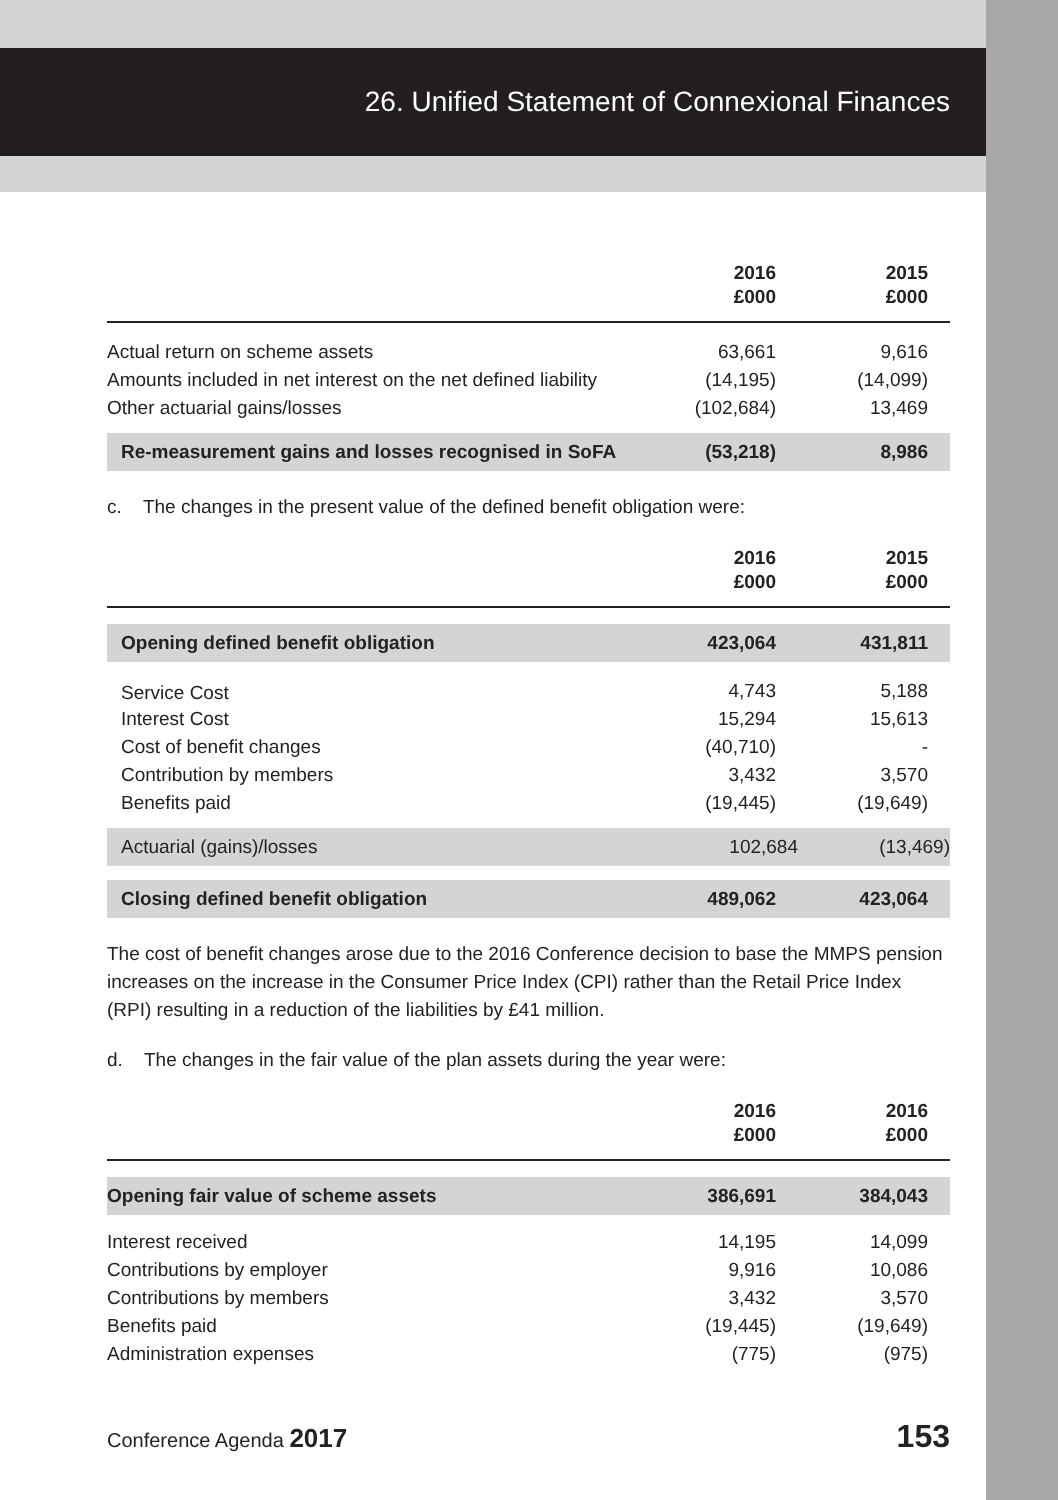26. Unified Statement of Connexional Finances
| | 2016 £000 | 2015 £000 |
| Actual return on scheme assets | 63,661 | 9,616 |
| Amounts included in net interest on the net defined liability | (14,195) | (14,099) |
| Other actuarial gains/losses | (102,684) | 13,469 |
| Re-measurement gains and losses recognised in SoFA | (53,218) | 8,986 |
c. The changes in the present value of the defined benefit obligation were:
| | 2016 £000 | 2015 £000 |
| Opening defined benefit obligation | 423,064 | 431,811 |
| Service Cost | 4,743 | 5,188 |
| Interest Cost | 15,294 | 15,613 |
| Cost of benefit changes | (40,710) | - |
| Contribution by members | 3,432 | 3,570 |
| Benefits paid | (19,445) | (19,649) |
| Actuarial (gains)/losses | 102,684 | (13,469) |
| Closing defined benefit obligation | 489,062 | 423,064 |
The cost of benefit changes arose due to the 2016 Conference decision to base the MMPS pension increases on the increase in the Consumer Price Index (CPI) rather than the Retail Price Index (RPI) resulting in a reduction of the liabilities by £41 million.
d. The changes in the fair value of the plan assets during the year were:
| | 2016 £000 | 2016 £000 |
| Opening fair value of scheme assets | 386,691 | 384,043 |
| Interest received | 14,195 | 14,099 |
| Contributions by employer | 9,916 | 10,086 |
| Contributions by members | 3,432 | 3,570 |
| Benefits paid | (19,445) | (19,649) |
| Administration expenses | (775) | (975) |
Conference Agenda 2017 153